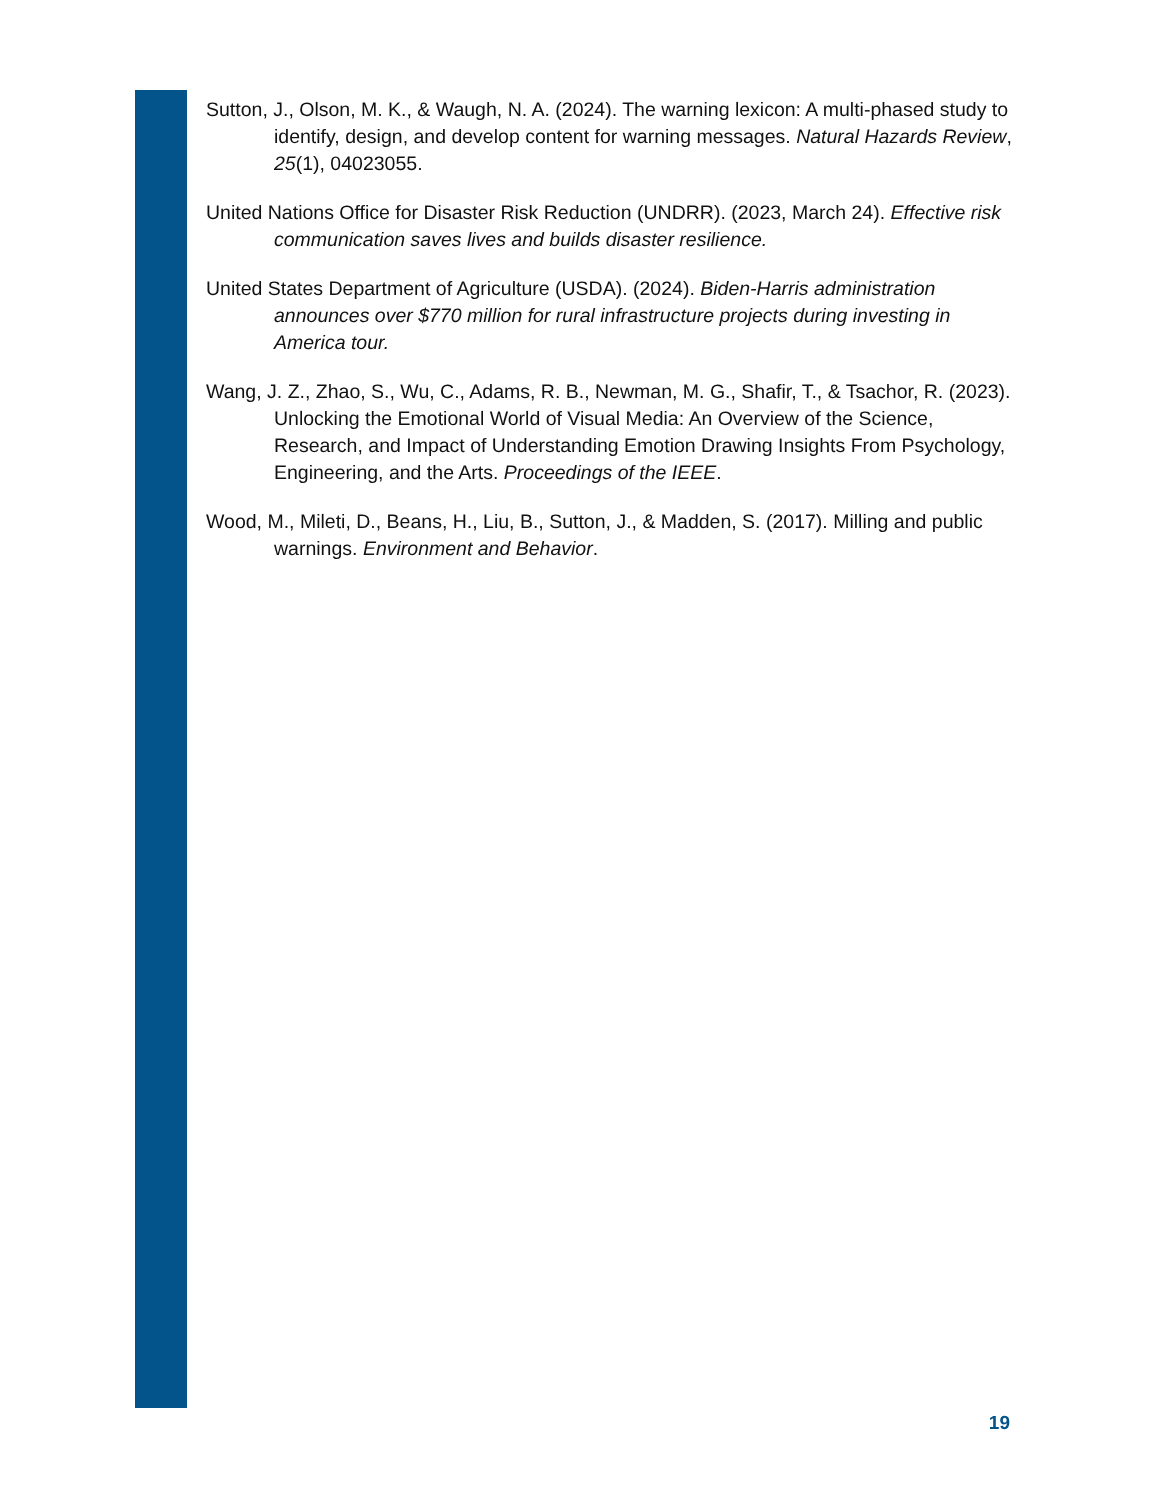Sutton, J., Olson, M. K., & Waugh, N. A. (2024). The warning lexicon: A multi-phased study to identify, design, and develop content for warning messages. Natural Hazards Review, 25(1), 04023055.
United Nations Office for Disaster Risk Reduction (UNDRR). (2023, March 24). Effective risk communication saves lives and builds disaster resilience.
United States Department of Agriculture (USDA). (2024). Biden-Harris administration announces over $770 million for rural infrastructure projects during investing in America tour.
Wang, J. Z., Zhao, S., Wu, C., Adams, R. B., Newman, M. G., Shafir, T., & Tsachor, R. (2023). Unlocking the Emotional World of Visual Media: An Overview of the Science, Research, and Impact of Understanding Emotion Drawing Insights From Psychology, Engineering, and the Arts. Proceedings of the IEEE.
Wood, M., Mileti, D., Beans, H., Liu, B., Sutton, J., & Madden, S. (2017). Milling and public warnings. Environment and Behavior.
19